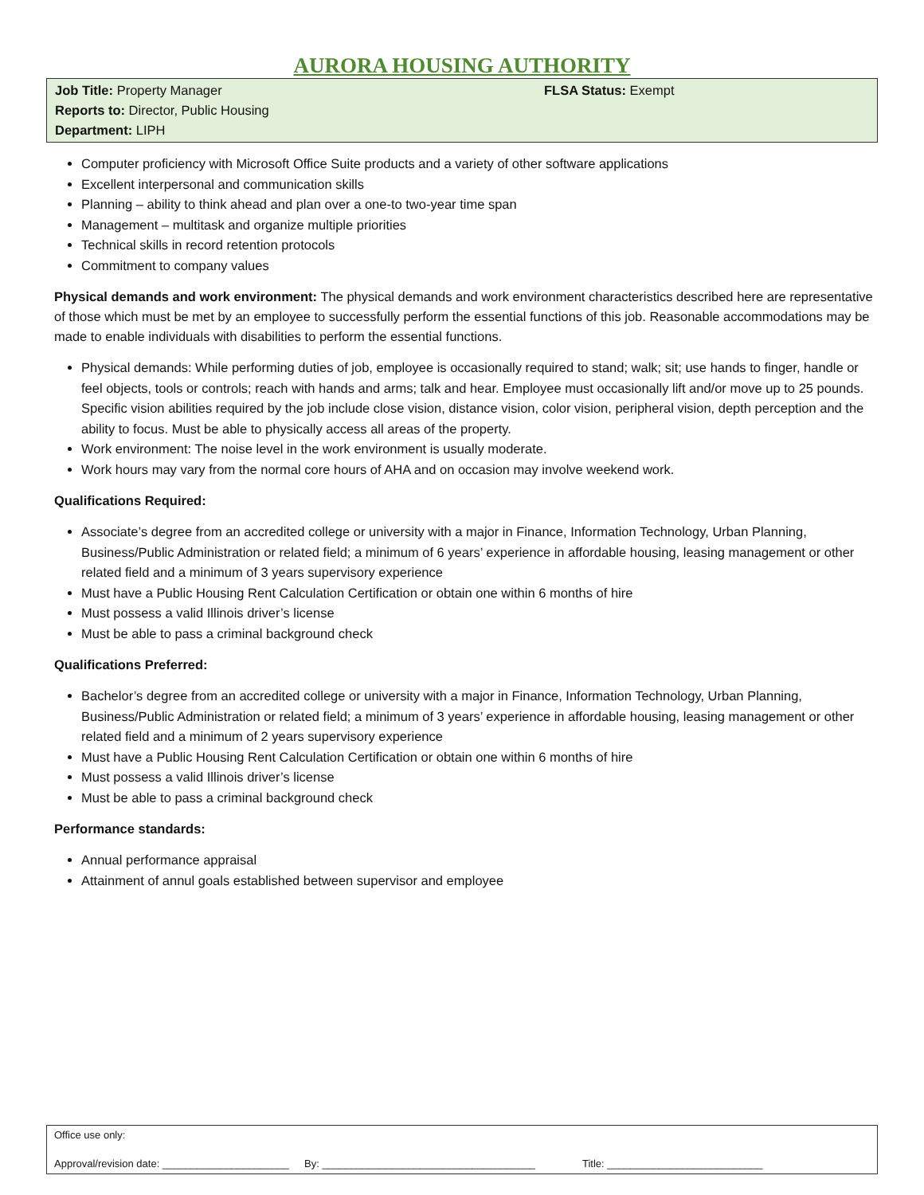AURORA HOUSING AUTHORITY
Job Title: Property Manager
Reports to: Director, Public Housing
Department: LIPH
FLSA Status: Exempt
Computer proficiency with Microsoft Office Suite products and a variety of other software applications
Excellent interpersonal and communication skills
Planning – ability to think ahead and plan over a one-to two-year time span
Management – multitask and organize multiple priorities
Technical skills in record retention protocols
Commitment to company values
Physical demands and work environment: The physical demands and work environment characteristics described here are representative of those which must be met by an employee to successfully perform the essential functions of this job. Reasonable accommodations may be made to enable individuals with disabilities to perform the essential functions.
Physical demands: While performing duties of job, employee is occasionally required to stand; walk; sit; use hands to finger, handle or feel objects, tools or controls; reach with hands and arms; talk and hear. Employee must occasionally lift and/or move up to 25 pounds. Specific vision abilities required by the job include close vision, distance vision, color vision, peripheral vision, depth perception and the ability to focus. Must be able to physically access all areas of the property.
Work environment: The noise level in the work environment is usually moderate.
Work hours may vary from the normal core hours of AHA and on occasion may involve weekend work.
Qualifications Required:
Associate’s degree from an accredited college or university with a major in Finance, Information Technology, Urban Planning, Business/Public Administration or related field; a minimum of 6 years’ experience in affordable housing, leasing management or other related field and a minimum of 3 years supervisory experience
Must have a Public Housing Rent Calculation Certification or obtain one within 6 months of hire
Must possess a valid Illinois driver’s license
Must be able to pass a criminal background check
Qualifications Preferred:
Bachelor’s degree from an accredited college or university with a major in Finance, Information Technology, Urban Planning, Business/Public Administration or related field; a minimum of 3 years’ experience in affordable housing, leasing management or other related field and a minimum of 2 years supervisory experience
Must have a Public Housing Rent Calculation Certification or obtain one within 6 months of hire
Must possess a valid Illinois driver’s license
Must be able to pass a criminal background check
Performance standards:
Annual performance appraisal
Attainment of annul goals established between supervisor and employee
Office use only:
Approval/revision date: ______________________ By: _____________________________________ Title: ___________________________